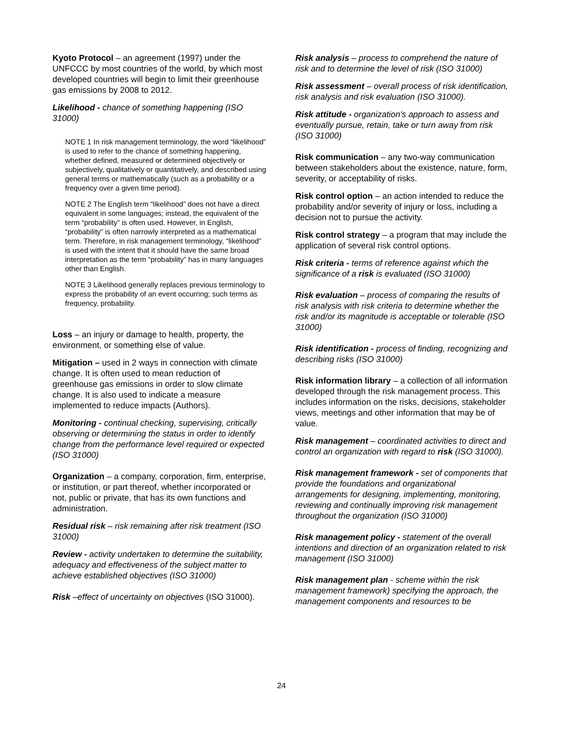Kyoto Protocol – an agreement (1997) under the UNFCCC by most countries of the world, by which most developed countries will begin to limit their greenhouse gas emissions by 2008 to 2012.
Likelihood - chance of something happening (ISO 31000)
NOTE 1 In risk management terminology, the word “likelihood” is used to refer to the chance of something happening, whether defined, measured or determined objectively or subjectively, qualitatively or quantitatively, and described using general terms or mathematically (such as a probability or a frequency over a given time period).
NOTE 2 The English term “likelihood” does not have a direct equivalent in some languages; instead, the equivalent of the term “probability” is often used. However, in English, “probability” is often narrowly interpreted as a mathematical term. Therefore, in risk management terminology, “likelihood” is used with the intent that it should have the same broad interpretation as the term “probability” has in many languages other than English.
NOTE 3 Likelihood generally replaces previous terminology to express the probability of an event occurring; such terms as frequency, probability.
Loss – an injury or damage to health, property, the environment, or something else of value.
Mitigation – used in 2 ways in connection with climate change. It is often used to mean reduction of greenhouse gas emissions in order to slow climate change. It is also used to indicate a measure implemented to reduce impacts (Authors).
Monitoring - continual checking, supervising, critically observing or determining the status in order to identify change from the performance level required or expected (ISO 31000)
Organization – a company, corporation, firm, enterprise, or institution, or part thereof, whether incorporated or not, public or private, that has its own functions and administration.
Residual risk – risk remaining after risk treatment (ISO 31000)
Review - activity undertaken to determine the suitability, adequacy and effectiveness of the subject matter to achieve established objectives (ISO 31000)
Risk –effect of uncertainty on objectives (ISO 31000).
Risk analysis – process to comprehend the nature of risk and to determine the level of risk (ISO 31000)
Risk assessment – overall process of risk identification, risk analysis and risk evaluation (ISO 31000).
Risk attitude - organization's approach to assess and eventually pursue, retain, take or turn away from risk (ISO 31000)
Risk communication – any two-way communication between stakeholders about the existence, nature, form, severity, or acceptability of risks.
Risk control option – an action intended to reduce the probability and/or severity of injury or loss, including a decision not to pursue the activity.
Risk control strategy – a program that may include the application of several risk control options.
Risk criteria - terms of reference against which the significance of a risk is evaluated (ISO 31000)
Risk evaluation – process of comparing the results of risk analysis with risk criteria to determine whether the risk and/or its magnitude is acceptable or tolerable (ISO 31000)
Risk identification - process of finding, recognizing and describing risks (ISO 31000)
Risk information library – a collection of all information developed through the risk management process. This includes information on the risks, decisions, stakeholder views, meetings and other information that may be of value.
Risk management – coordinated activities to direct and control an organization with regard to risk (ISO 31000).
Risk management framework - set of components that provide the foundations and organizational arrangements for designing, implementing, monitoring, reviewing and continually improving risk management throughout the organization (ISO 31000)
Risk management policy - statement of the overall intentions and direction of an organization related to risk management (ISO 31000)
Risk management plan - scheme within the risk management framework) specifying the approach, the management components and resources to be
24